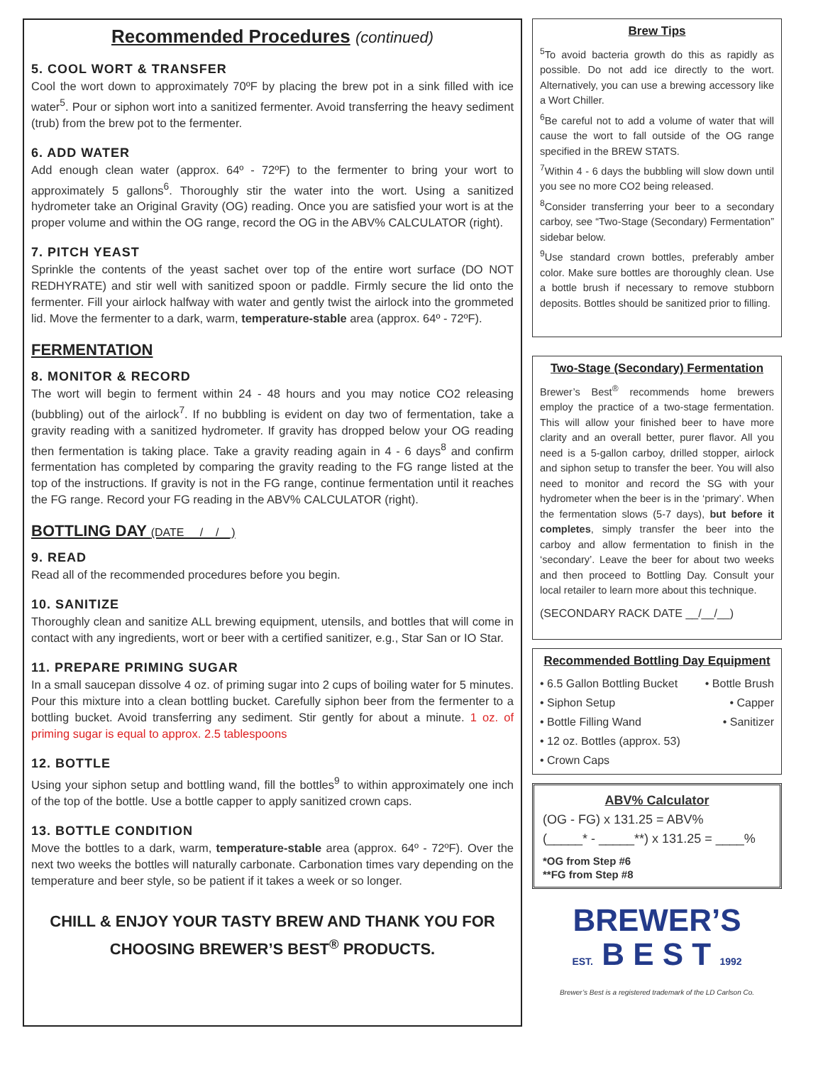Recommended Procedures (continued)
5. COOL WORT & TRANSFER
Cool the wort down to approximately 70ºF by placing the brew pot in a sink filled with ice water<sup>5</sup>. Pour or siphon wort into a sanitized fermenter. Avoid transferring the heavy sediment (trub) from the brew pot to the fermenter.
6. ADD WATER
Add enough clean water (approx. 64º - 72ºF) to the fermenter to bring your wort to approximately 5 gallons<sup>6</sup>. Thoroughly stir the water into the wort. Using a sanitized hydrometer take an Original Gravity (OG) reading. Once you are satisfied your wort is at the proper volume and within the OG range, record the OG in the ABV% CALCULATOR (right).
7. PITCH YEAST
Sprinkle the contents of the yeast sachet over top of the entire wort surface (DO NOT REDHYRATE) and stir well with sanitized spoon or paddle. Firmly secure the lid onto the fermenter. Fill your airlock halfway with water and gently twist the airlock into the grommeted lid. Move the fermenter to a dark, warm, temperature-stable area (approx. 64º - 72ºF).
FERMENTATION
8. MONITOR & RECORD
The wort will begin to ferment within 24 - 48 hours and you may notice CO2 releasing (bubbling) out of the airlock<sup>7</sup>. If no bubbling is evident on day two of fermentation, take a gravity reading with a sanitized hydrometer. If gravity has dropped below your OG reading then fermentation is taking place. Take a gravity reading again in 4 - 6 days<sup>8</sup> and confirm fermentation has completed by comparing the gravity reading to the FG range listed at the top of the instructions. If gravity is not in the FG range, continue fermentation until it reaches the FG range. Record your FG reading in the ABV% CALCULATOR (right).
BOTTLING DAY (DATE __/__/__)
9. READ
Read all of the recommended procedures before you begin.
10. SANITIZE
Thoroughly clean and sanitize ALL brewing equipment, utensils, and bottles that will come in contact with any ingredients, wort or beer with a certified sanitizer, e.g., Star San or IO Star.
11. PREPARE PRIMING SUGAR
In a small saucepan dissolve 4 oz. of priming sugar into 2 cups of boiling water for 5 minutes. Pour this mixture into a clean bottling bucket. Carefully siphon beer from the fermenter to a bottling bucket. Avoid transferring any sediment. Stir gently for about a minute. 1 oz. of priming sugar is equal to approx. 2.5 tablespoons
12. BOTTLE
Using your siphon setup and bottling wand, fill the bottles<sup>9</sup> to within approximately one inch of the top of the bottle. Use a bottle capper to apply sanitized crown caps.
13. BOTTLE CONDITION
Move the bottles to a dark, warm, temperature-stable area (approx. 64º - 72ºF). Over the next two weeks the bottles will naturally carbonate. Carbonation times vary depending on the temperature and beer style, so be patient if it takes a week or so longer.
CHILL & ENJOY YOUR TASTY BREW AND THANK YOU FOR CHOOSING BREWER’S BEST<sup>®</sup> PRODUCTS.
Brew Tips
<sup>5</sup> To avoid bacteria growth do this as rapidly as possible. Do not add ice directly to the wort. Alternatively, you can use a brewing accessory like a Wort Chiller.
<sup>6</sup>Be careful not to add a volume of water that will cause the wort to fall outside of the OG range specified in the BREW STATS.
<sup>7</sup> Within 4 - 6 days the bubbling will slow down until you see no more CO2 being released.
<sup>8</sup> Consider transferring your beer to a secondary carboy, see “Two-Stage (Secondary) Fermentation” sidebar below.
<sup>9</sup> Use standard crown bottles, preferably amber color. Make sure bottles are thoroughly clean. Use a bottle brush if necessary to remove stubborn deposits. Bottles should be sanitized prior to filling.
Two-Stage (Secondary) Fermentation
Brewer’s Best<sup>®</sup> recommends home brewers employ the practice of a two-stage fermentation. This will allow your finished beer to have more clarity and an overall better, purer flavor. All you need is a 5-gallon carboy, drilled stopper, airlock and siphon setup to transfer the beer. You will also need to monitor and record the SG with your hydrometer when the beer is in the ‘primary’. When the fermentation slows (5-7 days), but before it completes, simply transfer the beer into the carboy and allow fermentation to finish in the ‘secondary’. Leave the beer for about two weeks and then proceed to Bottling Day. Consult your local retailer to learn more about this technique.
(SECONDARY RACK DATE __/__/__)
Recommended Bottling Day Equipment
• 6.5 Gallon Bottling Bucket • Bottle Brush
• Siphon Setup • Capper
• Bottle Filling Wand • Sanitizer
• 12 oz. Bottles (approx. 53)
• Crown Caps
ABV% Calculator
(OG - FG) x 131.25 = ABV%
(_____* - _____**) x 131.25 = ____%
*OG from Step #6
**FG from Step #8
BREWER’S
EST. B E S T 1992
Brewer’s Best is a registered trademark of the LD Carlson Co.